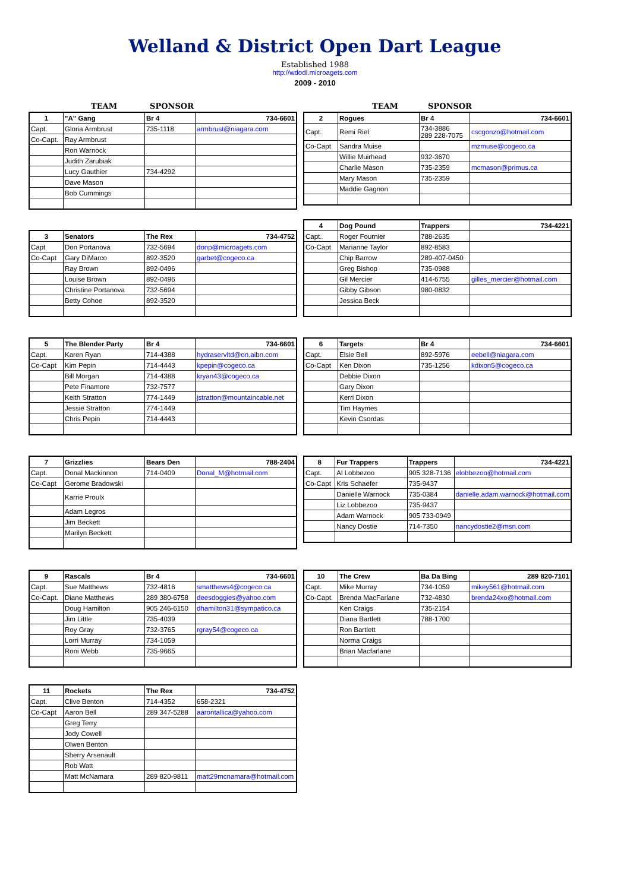Welland & District Open Dart League
Established 1988
http://wdodl.microagets.com
2009 - 2010
TEAM SPONSOR TEAM SPONSOR
| 1 | "A" Gang | Br 4 | 734-6601 |
| --- | --- | --- | --- |
| Capt. | Gloria Armbrust | 735-1118 | armbrust@niagara.com |
| Co-Capt. | Ray Armbrust | | |
| | Ron Warnock | | |
| | Judith Zarubiak | | |
| | Lucy Gauthier | 734-4292 | |
| | Dave Mason | | |
| | Bob Cummings | | |
| 2 | Rogues | Br 4 | 734-6601 |
| --- | --- | --- | --- |
| Capt. | Remi Riel | 734-3886 289 228-7075 | cscgonzo@hotmail.com |
| Co-Capt | Sandra Muise | | mzmuse@cogeco.ca |
| | Willie Muirhead | 932-3670 | |
| | Charlie Mason | 735-2359 | mcmason@primus.ca |
| | Mary Mason | 735-2359 | |
| | Maddie Gagnon | | |
| 3 | Senators | The Rex | 734-4752 |
| --- | --- | --- | --- |
| Capt | Don Portanova | 732-5694 | donp@microagets.com |
| Co-Capt | Gary DiMarco | 892-3520 | garbet@cogeco.ca |
| | Ray Brown | 892-0496 | |
| | Louise Brown | 892-0496 | |
| | Christine Portanova | 732-5694 | |
| | Betty Cohoe | 892-3520 | |
| 4 | Dog Pound | Trappers | 734-4221 |
| --- | --- | --- | --- |
| Capt. | Roger Fournier | 788-2635 | |
| Co-Capt | Marianne Taylor | 892-8583 | |
| | Chip Barrow | 289-407-0450 | |
| | Greg Bishop | 735-0988 | |
| | Gil Mercier | 414-6755 | gilles_mercier@hotmail.com |
| | Gibby Gibson | 980-0832 | |
| | Jessica Beck | | |
| 5 | The Blender Party | Br 4 | 734-6601 |
| --- | --- | --- | --- |
| Capt. | Karen Ryan | 714-4388 | hydraservltd@on.aibn.com |
| Co-Capt | Kim Pepin | 714-4443 | kpepin@cogeco.ca |
| | Bill Morgan | 714-4388 | kryan43@cogeco.ca |
| | Pete Finamore | 732-7577 | |
| | Keith Stratton | 774-1449 | jstratton@mountaincable.net |
| | Jessie Stratton | 774-1449 | |
| | Chris Pepin | 714-4443 | |
| 6 | Targets | Br 4 | 734-6601 |
| --- | --- | --- | --- |
| Capt. | Elsie Bell | 892-5976 | eebell@niagara.com |
| Co-Capt | Ken Dixon | 735-1256 | kdixon5@cogeco.ca |
| | Debbie Dixon | | |
| | Gary Dixon | | |
| | Kerri Dixon | | |
| | Tim Haymes | | |
| | Kevin Csordas | | |
| 7 | Grizzlies | Bears Den | 788-2404 |
| --- | --- | --- | --- |
| Capt. | Donal Mackinnon | 714-0409 | Donal_M@hotmail.com |
| Co-Capt | Gerome Bradowski | | |
| | Karrie Proulx | | |
| | Adam Legros | | |
| | Jim Beckett | | |
| | Marilyn Beckett | | |
| 8 | Fur Trappers | Trappers | 734-4221 |
| --- | --- | --- | --- |
| Capt. | Al Lobbezoo | 905 328-7136 | elobbezoo@hotmail.com |
| Co-Capt | Kris Schaefer | 735-9437 | |
| | Danielle Warnock | 735-0384 | danielle.adam.warnock@hotmail.com |
| | Liz Lobbezoo | 735-9437 | |
| | Adam Warnock | 905 733-0949 | |
| | Nancy Dostie | 714-7350 | nancydostie2@msn.com |
| 9 | Rascals | Br 4 | 734-6601 |
| --- | --- | --- | --- |
| Capt. | Sue Matthews | 732-4816 | smatthews4@cogeco.ca |
| Co-Capt. | Diane Matthews | 289 380-6758 | deesdoggies@yahoo.com |
| | Doug Hamilton | 905 246-6150 | dhamilton31@sympatico.ca |
| | Jim Little | 735-4039 | |
| | Roy Gray | 732-3765 | rgray54@cogeco.ca |
| | Lorri Murray | 734-1059 | |
| | Roni Webb | 735-9665 | |
| 10 | The Crew | Ba Da Bing | 289 820-7101 |
| --- | --- | --- | --- |
| Capt. | Mike Murray | 734-1059 | mikey561@hotmail.com |
| Co-Capt. | Brenda MacFarlane | 732-4830 | brenda24xo@hotmail.com |
| | Ken Craigs | 735-2154 | |
| | Diana Bartlett | 788-1700 | |
| | Ron Bartlett | | |
| | Norma Craigs | | |
| | Brian Macfarlane | | |
| 11 | Rockets | The Rex | 734-4752 |
| --- | --- | --- | --- |
| Capt. | Clive Benton | 714-4352 | 658-2321 |
| Co-Capt | Aaron Bell | 289 347-5288 | aarontallica@yahoo.com |
| | Greg Terry | | |
| | Jody Cowell | | |
| | Olwen Benton | | |
| | Sherry Arsenault | | |
| | Rob Watt | | |
| | Matt McNamara | 289 820-9811 | matt29mcnamara@hotmail.com |